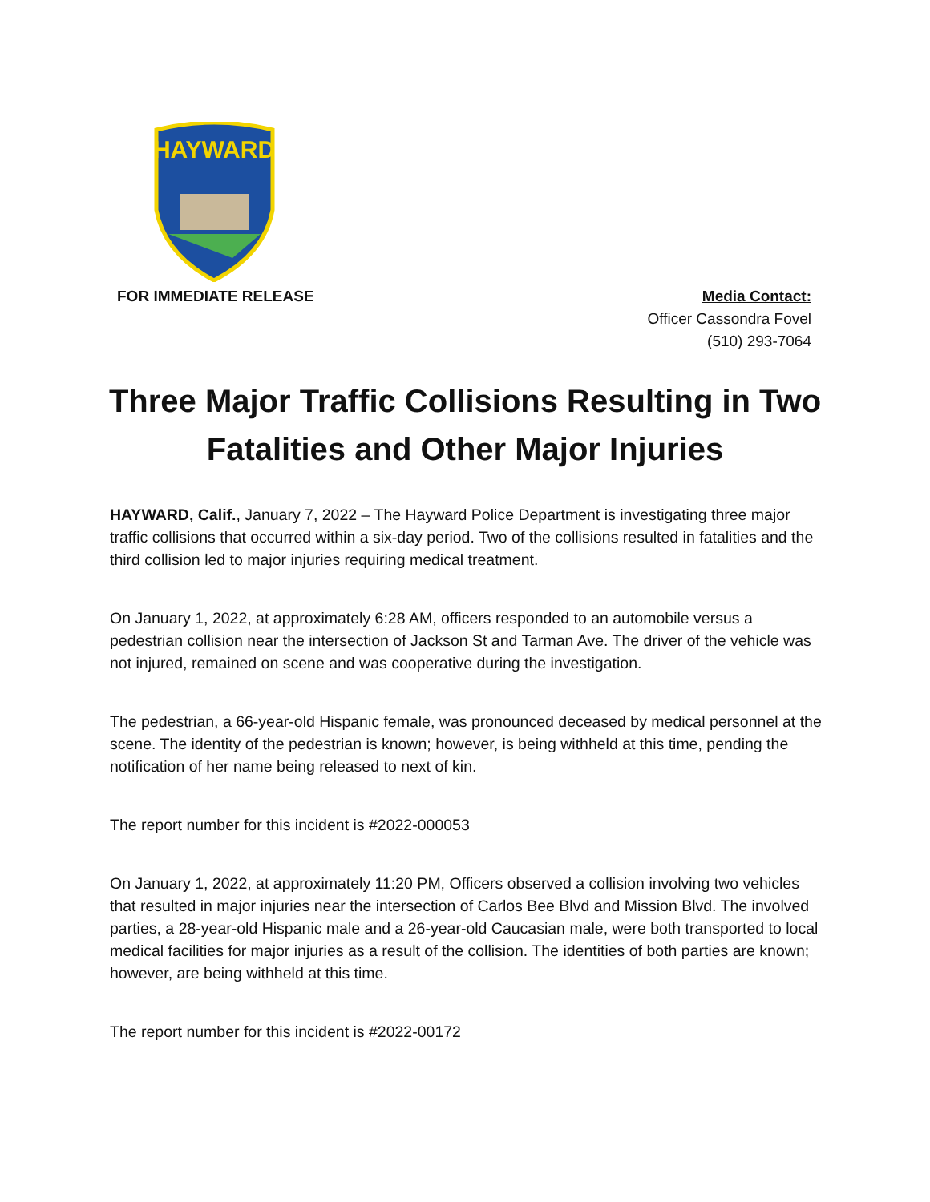HAYWARD
FOR IMMEDIATE RELEASE Media Contact:
Officer Cassondra Fovel
(510) 293-7064
Three Major Traffic Collisions Resulting in Two Fatalities and Other Major Injuries
HAYWARD, Calif., January 7, 2022 – The Hayward Police Department is investigating three major traffic collisions that occurred within a six-day period. Two of the collisions resulted in fatalities and the third collision led to major injuries requiring medical treatment.
On January 1, 2022, at approximately 6:28 AM, officers responded to an automobile versus a pedestrian collision near the intersection of Jackson St and Tarman Ave. The driver of the vehicle was not injured, remained on scene and was cooperative during the investigation.
The pedestrian, a 66-year-old Hispanic female, was pronounced deceased by medical personnel at the scene. The identity of the pedestrian is known; however, is being withheld at this time, pending the notification of her name being released to next of kin.
The report number for this incident is #2022-000053
On January 1, 2022, at approximately 11:20 PM, Officers observed a collision involving two vehicles that resulted in major injuries near the intersection of Carlos Bee Blvd and Mission Blvd. The involved parties, a 28-year-old Hispanic male and a 26-year-old Caucasian male, were both transported to local medical facilities for major injuries as a result of the collision. The identities of both parties are known; however, are being withheld at this time.
The report number for this incident is #2022-00172